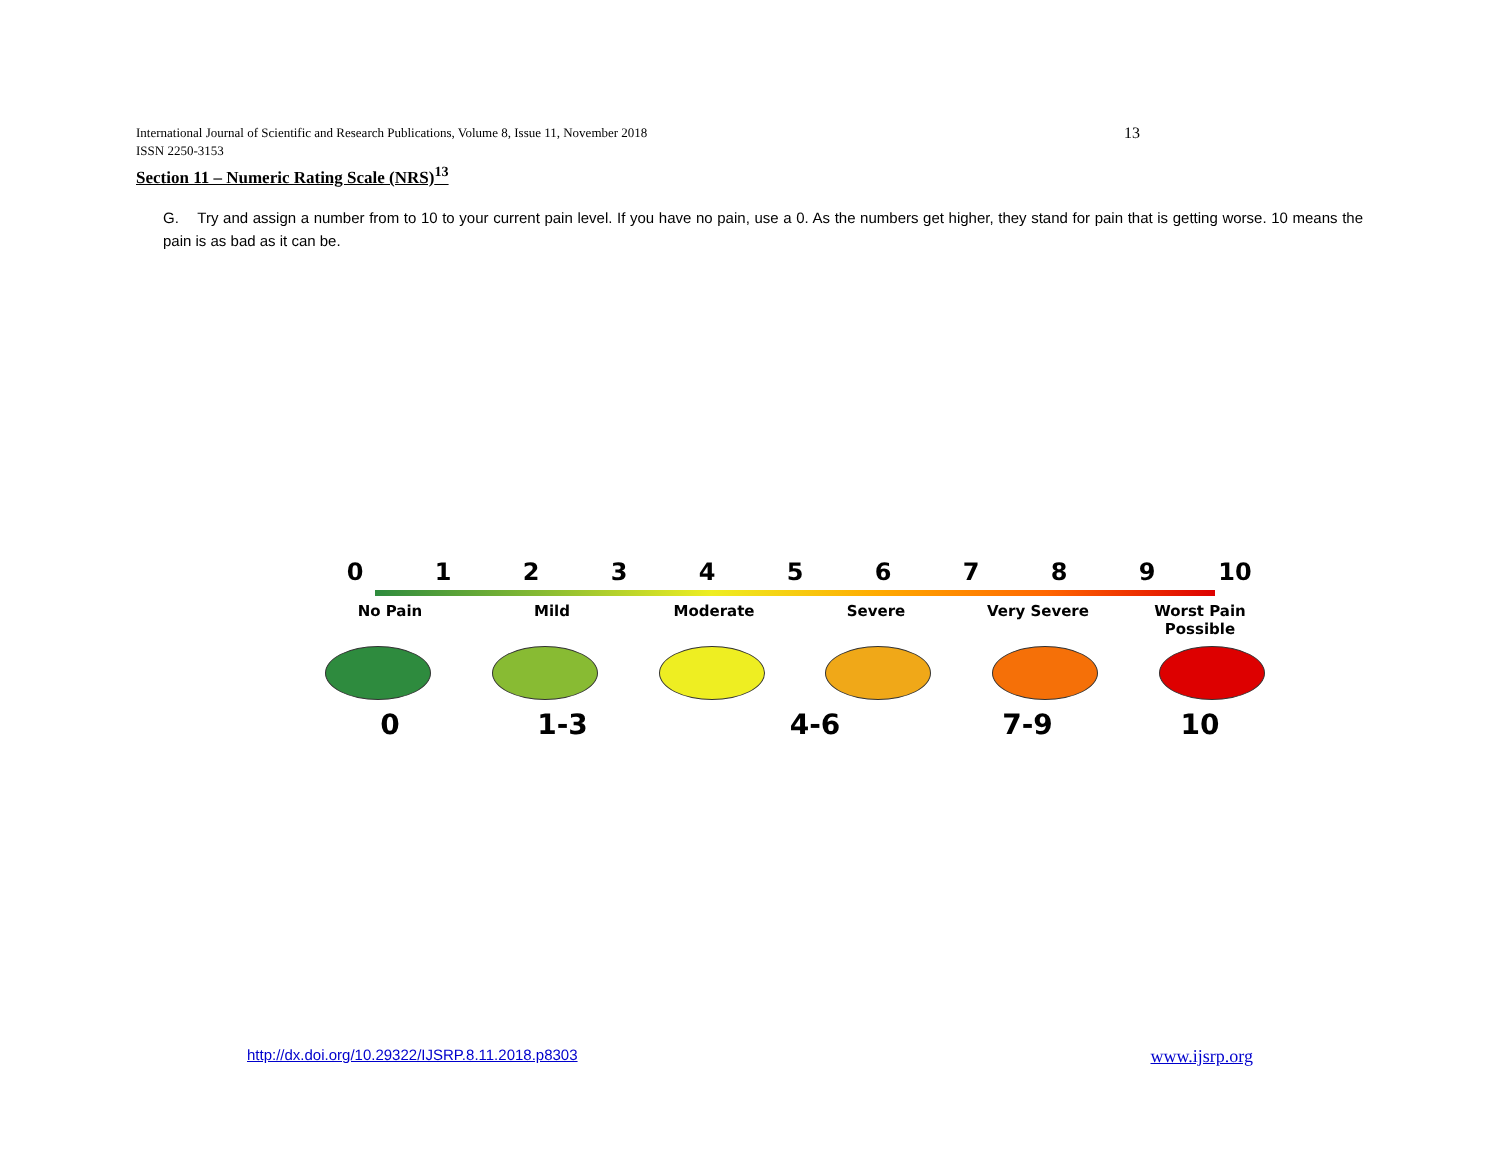13 International Journal of Scientific and Research Publications, Volume 8, Issue 11, November 2018
ISSN 2250-3153
Section 11 – Numeric Rating Scale (NRS)<sup>13</sup>
G. Try and assign a number from to 10 to your current pain level. If you have no pain, use a 0. As the numbers get higher, they stand for pain that is getting worse. 10 means the pain is as bad as it can be.
0 1 2 3 4 5 6 7 8 9 10
No Pain Mild Moderate Severe Very Severe Worst Pain Possible
0 1-3 4-6 7-9 10
www.ijsrp.org http://dx.doi.org/10.29322/IJSRP.8.11.2018.p8303